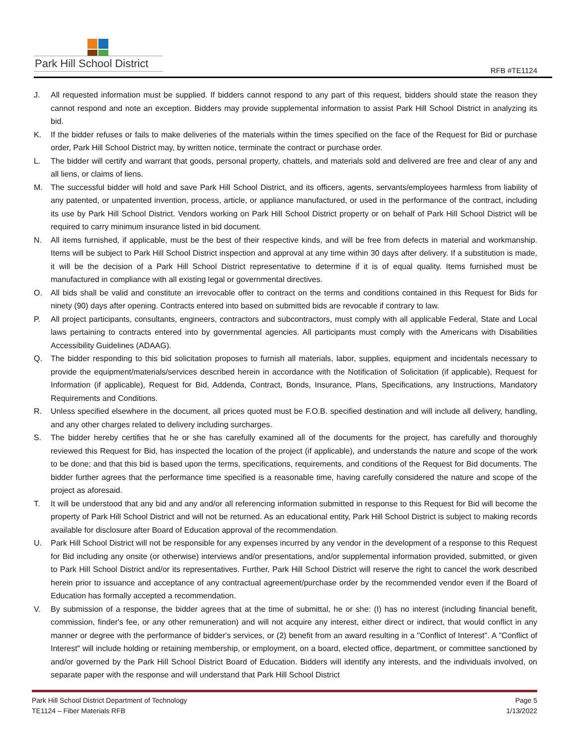Park Hill School District
RFB #TE1124
J. All requested information must be supplied. If bidders cannot respond to any part of this request, bidders should state the reason they cannot respond and note an exception. Bidders may provide supplemental information to assist Park Hill School District in analyzing its bid.
K. If the bidder refuses or fails to make deliveries of the materials within the times specified on the face of the Request for Bid or purchase order, Park Hill School District may, by written notice, terminate the contract or purchase order.
L. The bidder will certify and warrant that goods, personal property, chattels, and materials sold and delivered are free and clear of any and all liens, or claims of liens.
M. The successful bidder will hold and save Park Hill School District, and its officers, agents, servants/employees harmless from liability of any patented, or unpatented invention, process, article, or appliance manufactured, or used in the performance of the contract, including its use by Park Hill School District. Vendors working on Park Hill School District property or on behalf of Park Hill School District will be required to carry minimum insurance listed in bid document.
N. All items furnished, if applicable, must be the best of their respective kinds, and will be free from defects in material and workmanship. Items will be subject to Park Hill School District inspection and approval at any time within 30 days after delivery. If a substitution is made, it will be the decision of a Park Hill School District representative to determine if it is of equal quality. Items furnished must be manufactured in compliance with all existing legal or governmental directives.
O. All bids shall be valid and constitute an irrevocable offer to contract on the terms and conditions contained in this Request for Bids for ninety (90) days after opening. Contracts entered into based on submitted bids are revocable if contrary to law.
P. All project participants, consultants, engineers, contractors and subcontractors, must comply with all applicable Federal, State and Local laws pertaining to contracts entered into by governmental agencies. All participants must comply with the Americans with Disabilities Accessibility Guidelines (ADAAG).
Q. The bidder responding to this bid solicitation proposes to furnish all materials, labor, supplies, equipment and incidentals necessary to provide the equipment/materials/services described herein in accordance with the Notification of Solicitation (if applicable), Request for Information (if applicable), Request for Bid, Addenda, Contract, Bonds, Insurance, Plans, Specifications, any Instructions, Mandatory Requirements and Conditions.
R. Unless specified elsewhere in the document, all prices quoted must be F.O.B. specified destination and will include all delivery, handling, and any other charges related to delivery including surcharges.
S. The bidder hereby certifies that he or she has carefully examined all of the documents for the project, has carefully and thoroughly reviewed this Request for Bid, has inspected the location of the project (if applicable), and understands the nature and scope of the work to be done; and that this bid is based upon the terms, specifications, requirements, and conditions of the Request for Bid documents. The bidder further agrees that the performance time specified is a reasonable time, having carefully considered the nature and scope of the project as aforesaid.
T. It will be understood that any bid and any and/or all referencing information submitted in response to this Request for Bid will become the property of Park Hill School District and will not be returned. As an educational entity, Park Hill School District is subject to making records available for disclosure after Board of Education approval of the recommendation.
U. Park Hill School District will not be responsible for any expenses incurred by any vendor in the development of a response to this Request for Bid including any onsite (or otherwise) interviews and/or presentations, and/or supplemental information provided, submitted, or given to Park Hill School District and/or its representatives. Further, Park Hill School District will reserve the right to cancel the work described herein prior to issuance and acceptance of any contractual agreement/purchase order by the recommended vendor even if the Board of Education has formally accepted a recommendation.
V. By submission of a response, the bidder agrees that at the time of submittal, he or she: (I) has no interest (including financial benefit, commission, finder's fee, or any other remuneration) and will not acquire any interest, either direct or indirect, that would conflict in any manner or degree with the performance of bidder's services, or (2) benefit from an award resulting in a "Conflict of Interest". A "Conflict of Interest" will include holding or retaining membership, or employment, on a board, elected office, department, or committee sanctioned by and/or governed by the Park Hill School District Board of Education. Bidders will identify any interests, and the individuals involved, on separate paper with the response and will understand that Park Hill School District
Park Hill School District Department of Technology
TE1124 – Fiber Materials RFB
Page 5
1/13/2022